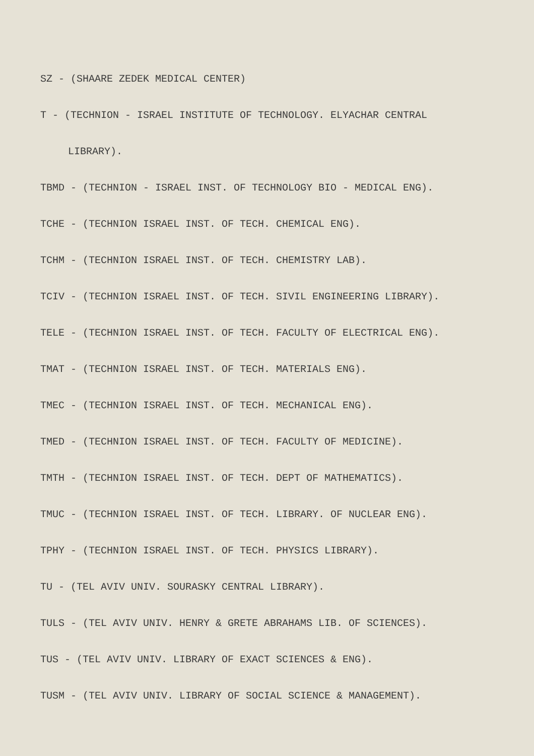SZ - (SHAARE ZEDEK MEDICAL CENTER)
T - (TECHNION - ISRAEL INSTITUTE OF TECHNOLOGY. ELYACHAR CENTRAL
LIBRARY).
TBMD - (TECHNION - ISRAEL INST. OF TECHNOLOGY BIO - MEDICAL ENG).
TCHE - (TECHNION ISRAEL INST. OF TECH. CHEMICAL ENG).
TCHM - (TECHNION ISRAEL INST. OF TECH. CHEMISTRY LAB).
TCIV - (TECHNION ISRAEL INST. OF TECH. SIVIL ENGINEERING LIBRARY).
TELE - (TECHNION ISRAEL INST. OF TECH. FACULTY OF ELECTRICAL ENG).
TMAT - (TECHNION ISRAEL INST. OF TECH. MATERIALS ENG).
TMEC - (TECHNION ISRAEL INST. OF TECH. MECHANICAL ENG).
TMED - (TECHNION ISRAEL INST. OF TECH. FACULTY OF MEDICINE).
TMTH - (TECHNION ISRAEL INST. OF TECH. DEPT OF MATHEMATICS).
TMUC - (TECHNION ISRAEL INST. OF TECH. LIBRARY. OF NUCLEAR ENG).
TPHY - (TECHNION ISRAEL INST. OF TECH. PHYSICS LIBRARY).
TU - (TEL AVIV UNIV. SOURASKY CENTRAL LIBRARY).
TULS - (TEL AVIV UNIV. HENRY & GRETE ABRAHAMS LIB. OF SCIENCES).
TUS - (TEL AVIV UNIV. LIBRARY OF EXACT SCIENCES & ENG).
TUSM - (TEL AVIV UNIV. LIBRARY OF SOCIAL SCIENCE & MANAGEMENT).